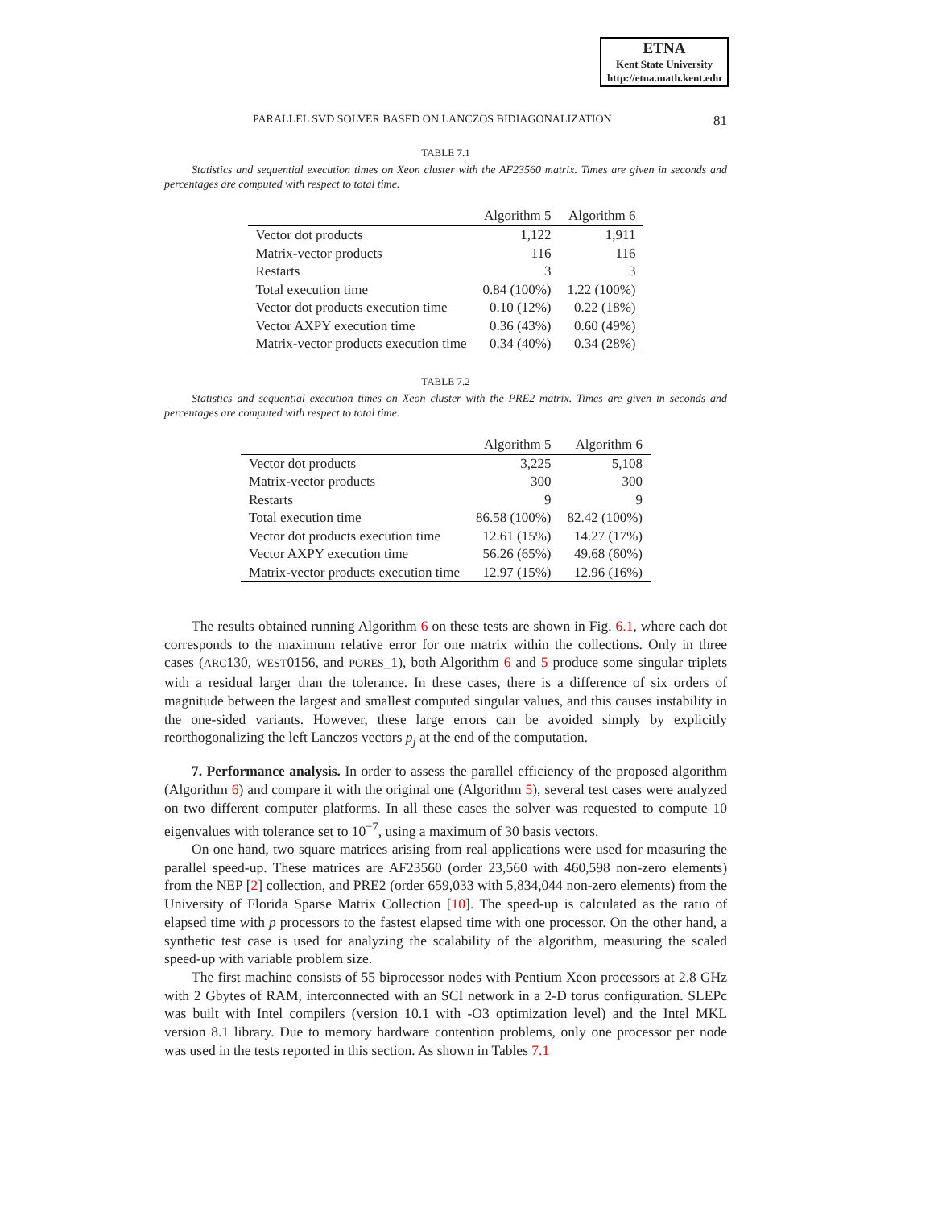ETNA
Kent State University
http://etna.math.kent.edu
PARALLEL SVD SOLVER BASED ON LANCZOS BIDIAGONALIZATION 81
TABLE 7.1
Statistics and sequential execution times on Xeon cluster with the AF23560 matrix. Times are given in seconds and percentages are computed with respect to total time.
| | Algorithm 5 | Algorithm 6 |
| --- | --- | --- |
| Vector dot products | 1,122 | 1,911 |
| Matrix-vector products | 116 | 116 |
| Restarts | 3 | 3 |
| Total execution time | 0.84 (100%) | 1.22 (100%) |
| Vector dot products execution time | 0.10 (12%) | 0.22 (18%) |
| Vector AXPY execution time | 0.36 (43%) | 0.60 (49%) |
| Matrix-vector products execution time | 0.34 (40%) | 0.34 (28%) |
TABLE 7.2
Statistics and sequential execution times on Xeon cluster with the PRE2 matrix. Times are given in seconds and percentages are computed with respect to total time.
| | Algorithm 5 | Algorithm 6 |
| --- | --- | --- |
| Vector dot products | 3,225 | 5,108 |
| Matrix-vector products | 300 | 300 |
| Restarts | 9 | 9 |
| Total execution time | 86.58 (100%) | 82.42 (100%) |
| Vector dot products execution time | 12.61 (15%) | 14.27 (17%) |
| Vector AXPY execution time | 56.26 (65%) | 49.68 (60%) |
| Matrix-vector products execution time | 12.97 (15%) | 12.96 (16%) |
The results obtained running Algorithm 6 on these tests are shown in Fig. 6.1, where each dot corresponds to the maximum relative error for one matrix within the collections. Only in three cases (ARC130, WEST0156, and PORES_1), both Algorithm 6 and 5 produce some singular triplets with a residual larger than the tolerance. In these cases, there is a difference of six orders of magnitude between the largest and smallest computed singular values, and this causes instability in the one-sided variants. However, these large errors can be avoided simply by explicitly reorthogonalizing the left Lanczos vectors p<sub>j</sub> at the end of the computation.
7. Performance analysis. In order to assess the parallel efficiency of the proposed algorithm (Algorithm 6) and compare it with the original one (Algorithm 5), several test cases were analyzed on two different computer platforms. In all these cases the solver was requested to compute 10 eigenvalues with tolerance set to 10<sup>−7</sup>, using a maximum of 30 basis vectors.
On one hand, two square matrices arising from real applications were used for measuring the parallel speed-up. These matrices are AF23560 (order 23,560 with 460,598 non-zero elements) from the NEP [2] collection, and PRE2 (order 659,033 with 5,834,044 non-zero elements) from the University of Florida Sparse Matrix Collection [10]. The speed-up is calculated as the ratio of elapsed time with p processors to the fastest elapsed time with one processor. On the other hand, a synthetic test case is used for analyzing the scalability of the algorithm, measuring the scaled speed-up with variable problem size.
The first machine consists of 55 biprocessor nodes with Pentium Xeon processors at 2.8 GHz with 2 Gbytes of RAM, interconnected with an SCI network in a 2-D torus configuration. SLEPc was built with Intel compilers (version 10.1 with -O3 optimization level) and the Intel MKL version 8.1 library. Due to memory hardware contention problems, only one processor per node was used in the tests reported in this section. As shown in Tables 7.1